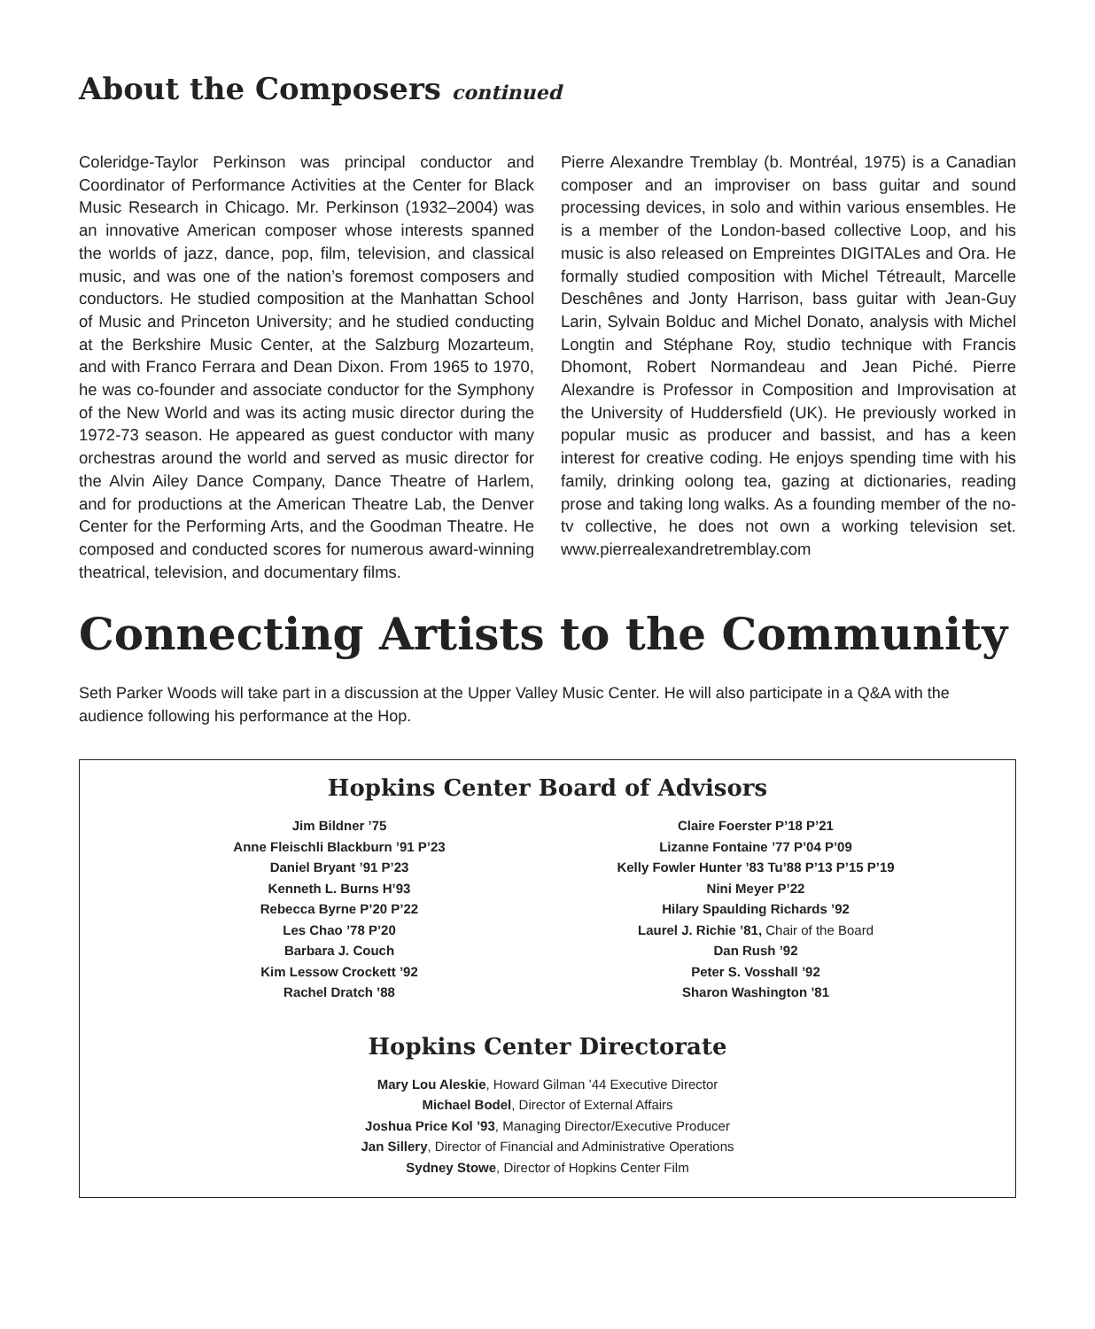About the Composers continued
Coleridge-Taylor Perkinson was principal conductor and Coordinator of Performance Activities at the Center for Black Music Research in Chicago. Mr. Perkinson (1932–2004) was an innovative American composer whose interests spanned the worlds of jazz, dance, pop, film, television, and classical music, and was one of the nation’s foremost composers and conductors. He studied composition at the Manhattan School of Music and Princeton University; and he studied conducting at the Berkshire Music Center, at the Salzburg Mozarteum, and with Franco Ferrara and Dean Dixon. From 1965 to 1970, he was co-founder and associate conductor for the Symphony of the New World and was its acting music director during the 1972-73 season. He appeared as guest conductor with many orchestras around the world and served as music director for the Alvin Ailey Dance Company, Dance Theatre of Harlem, and for productions at the American Theatre Lab, the Denver Center for the Performing Arts, and the Goodman Theatre. He composed and conducted scores for numerous award-winning theatrical, television, and documentary films.
Pierre Alexandre Tremblay (b. Montréal, 1975) is a Canadian composer and an improviser on bass guitar and sound processing devices, in solo and within various ensembles. He is a member of the London-based collective Loop, and his music is also released on Empreintes DIGITALes and Ora. He formally studied composition with Michel Tétreault, Marcelle Deschênes and Jonty Harrison, bass guitar with Jean-Guy Larin, Sylvain Bolduc and Michel Donato, analysis with Michel Longtin and Stéphane Roy, studio technique with Francis Dhomont, Robert Normandeau and Jean Piché. Pierre Alexandre is Professor in Composition and Improvisation at the University of Huddersfield (UK). He previously worked in popular music as producer and bassist, and has a keen interest for creative coding. He enjoys spending time with his family, drinking oolong tea, gazing at dictionaries, reading prose and taking long walks. As a founding member of the no-tv collective, he does not own a working television set. www.pierrealexandretremblay.com
Connecting Artists to the Community
Seth Parker Woods will take part in a discussion at the Upper Valley Music Center. He will also participate in a Q&A with the audience following his performance at the Hop.
Hopkins Center Board of Advisors
Jim Bildner ’75
Anne Fleischli Blackburn ’91 P’23
Daniel Bryant ’91 P’23
Kenneth L. Burns H’93
Rebecca Byrne P’20 P’22
Les Chao ’78 P’20
Barbara J. Couch
Kim Lessow Crockett ’92
Rachel Dratch ’88
Claire Foerster P’18 P’21
Lizanne Fontaine ’77 P’04 P’09
Kelly Fowler Hunter ’83 Tu’88 P’13 P’15 P’19
Nini Meyer P’22
Hilary Spaulding Richards ’92
Laurel J. Richie ’81, Chair of the Board
Dan Rush ’92
Peter S. Vosshall ’92
Sharon Washington ’81
Hopkins Center Directorate
Mary Lou Aleskie, Howard Gilman ’44 Executive Director
Michael Bodel, Director of External Affairs
Joshua Price Kol ’93, Managing Director/Executive Producer
Jan Sillery, Director of Financial and Administrative Operations
Sydney Stowe, Director of Hopkins Center Film